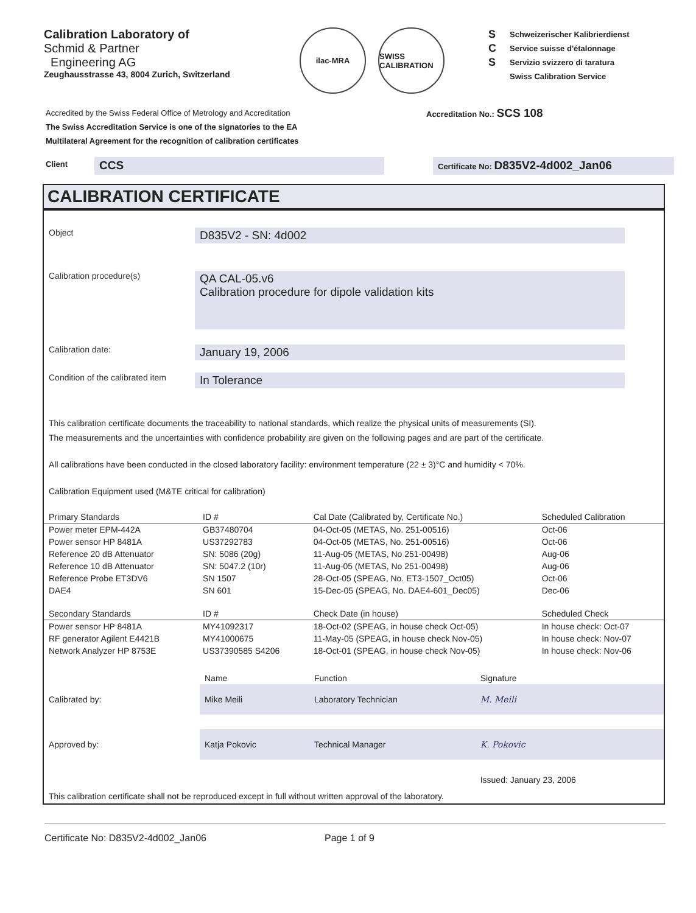Calibration Laboratory of
Schmid & Partner
Engineering AG
Zeughausstrasse 43, 8004 Zurich, Switzerland
ilac-MRA SWISS CALIBRATION
S
C
S
Schweizerischer Kalibrierdienst
Service suisse d'étalonnage
Servizio svizzero di taratura
Swiss Calibration Service
Accredited by the Swiss Federal Office of Metrology and Accreditation
The Swiss Accreditation Service is one of the signatories to the EA
Multilateral Agreement for the recognition of calibration certificates
Accreditation No.: SCS 108
Client
CCS
Certificate No: D835V2-4d002_Jan06
CALIBRATION CERTIFICATE
Object
D835V2 - SN: 4d002
Calibration procedure(s)
QA CAL-05.v6
Calibration procedure for dipole validation kits
Calibration date:
January 19, 2006
Condition of the calibrated item
In Tolerance
This calibration certificate documents the traceability to national standards, which realize the physical units of measurements (SI).
The measurements and the uncertainties with confidence probability are given on the following pages and are part of the certificate.
All calibrations have been conducted in the closed laboratory facility: environment temperature (22 ± 3)°C and humidity < 70%.
Calibration Equipment used (M&TE critical for calibration)
| Primary Standards | ID # | Cal Date (Calibrated by, Certificate No.) | Scheduled Calibration |
| --- | --- | --- | --- |
| Power meter EPM-442A | GB37480704 | 04-Oct-05 (METAS, No. 251-00516) | Oct-06 |
| Power sensor HP 8481A | US37292783 | 04-Oct-05 (METAS, No. 251-00516) | Oct-06 |
| Reference 20 dB Attenuator | SN: 5086 (20g) | 11-Aug-05 (METAS, No 251-00498) | Aug-06 |
| Reference 10 dB Attenuator | SN: 5047.2 (10r) | 11-Aug-05 (METAS, No 251-00498) | Aug-06 |
| Reference Probe ET3DV6 | SN 1507 | 28-Oct-05 (SPEAG, No. ET3-1507_Oct05) | Oct-06 |
| DAE4 | SN 601 | 15-Dec-05 (SPEAG, No. DAE4-601_Dec05) | Dec-06 |
| Secondary Standards | ID # | Check Date (in house) | Scheduled Check |
| Power sensor HP 8481A | MY41092317 | 18-Oct-02 (SPEAG, in house check Oct-05) | In house check: Oct-07 |
| RF generator Agilent E4421B | MY41000675 | 11-May-05 (SPEAG, in house check Nov-05) | In house check: Nov-07 |
| Network Analyzer HP 8753E | US37390585 S4206 | 18-Oct-01 (SPEAG, in house check Nov-05) | In house check: Nov-06 |
| | Name | Function | Signature |
| Calibrated by: | Mike Meili | Laboratory Technician | M. Meili |
| Approved by: | Katja Pokovic | Technical Manager | K. Pokovic |
| | | | Issued: January 23, 2006 |
This calibration certificate shall not be reproduced except in full without written approval of the laboratory.
Certificate No: D835V2-4d002_Jan06 Page 1 of 9